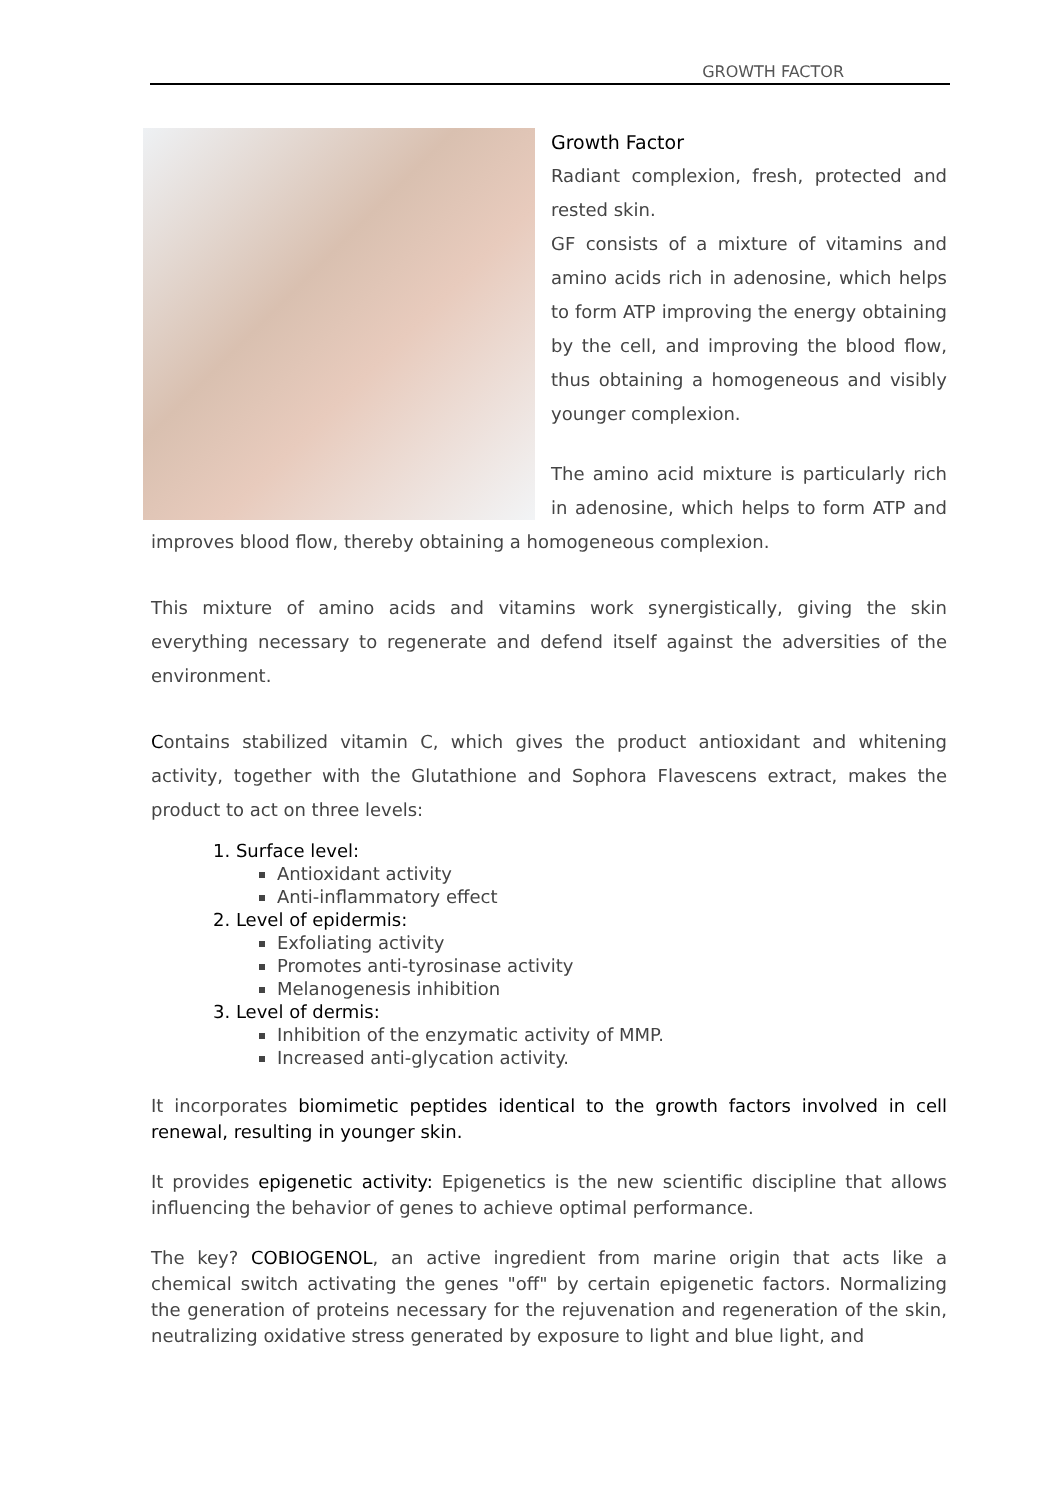GROWTH FACTOR
Growth Factor
Radiant complexion, fresh, protected and rested skin.
GF consists of a mixture of vitamins and amino acids rich in adenosine, which helps to form ATP improving the energy obtaining by the cell, and improving the blood flow, thus obtaining a homogeneous and visibly younger complexion.
The amino acid mixture is particularly rich in adenosine, which helps to form ATP and improves blood flow, thereby obtaining a homogeneous complexion.
This mixture of amino acids and vitamins work synergistically, giving the skin everything necessary to regenerate and defend itself against the adversities of the environment.
Contains stabilized vitamin C, which gives the product antioxidant and whitening activity, together with the Glutathione and Sophora Flavescens extract, makes the product to act on three levels:
1. Surface level:
Antioxidant activity
Anti-inflammatory effect
2. Level of epidermis:
Exfoliating activity
Promotes anti-tyrosinase activity
Melanogenesis inhibition
3. Level of dermis:
Inhibition of the enzymatic activity of MMP.
Increased anti-glycation activity.
It incorporates biomimetic peptides identical to the growth factors involved in cell renewal, resulting in younger skin.
It provides epigenetic activity: Epigenetics is the new scientific discipline that allows influencing the behavior of genes to achieve optimal performance.
The key? COBIOGENOL, an active ingredient from marine origin that acts like a chemical switch activating the genes "off" by certain epigenetic factors. Normalizing the generation of proteins necessary for the rejuvenation and regeneration of the skin, neutralizing oxidative stress generated by exposure to light and blue light, and